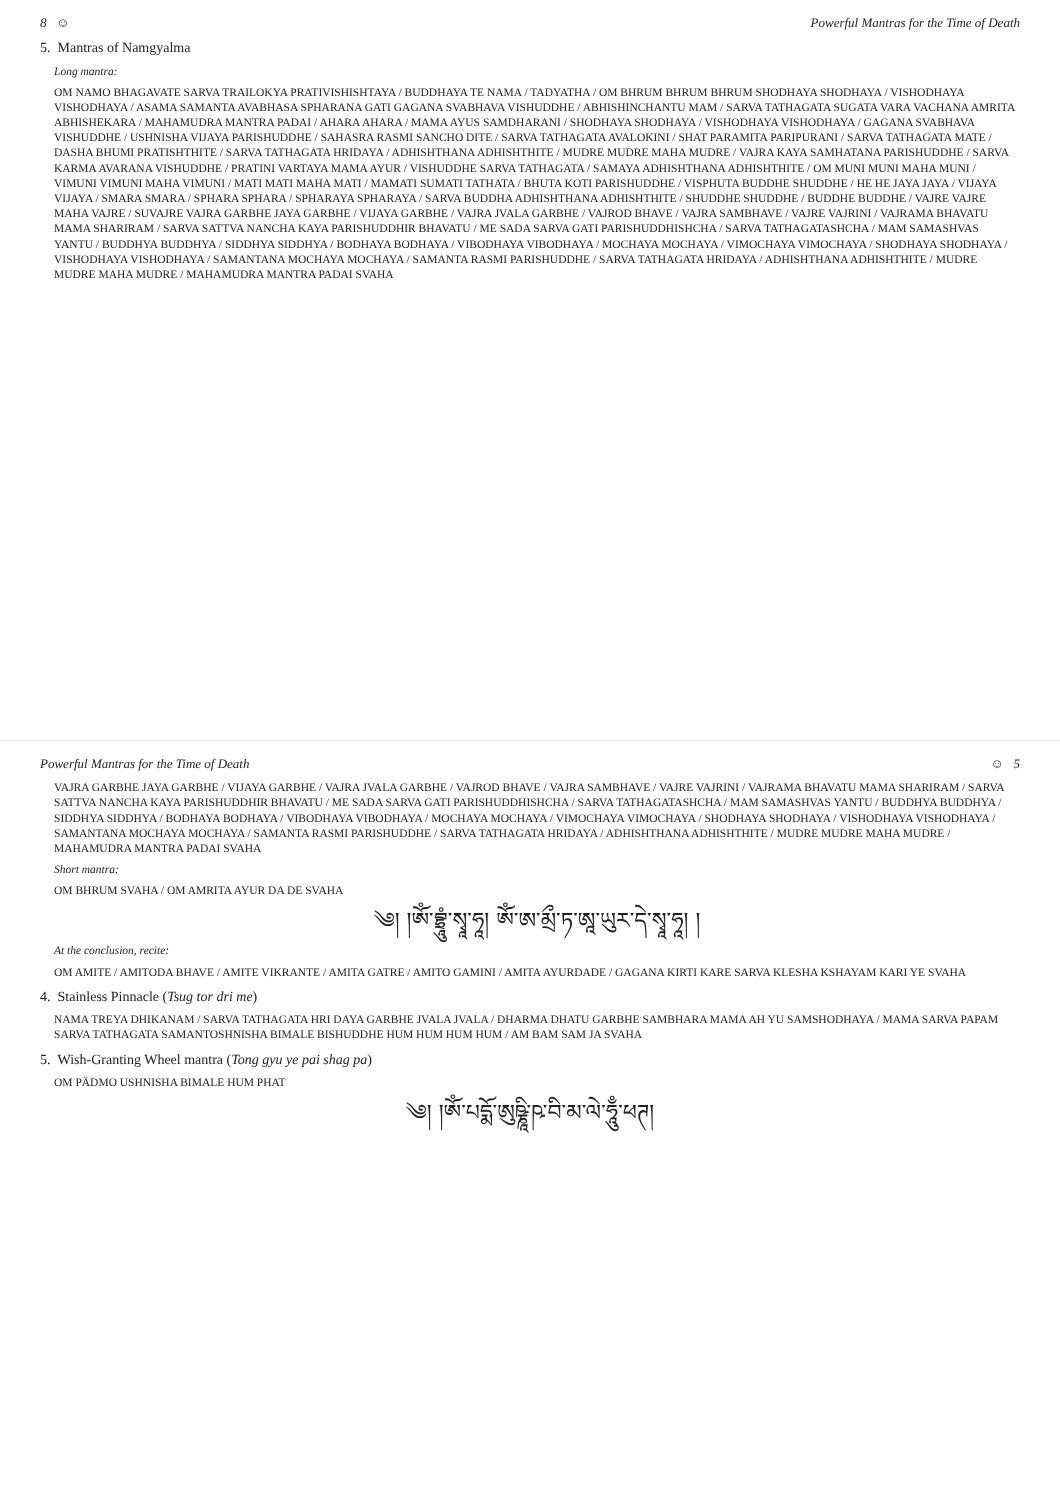8 ☺ Powerful Mantras for the Time of Death
5. Mantras of Namgyalma
Long mantra:
OM NAMO BHAGAVATE SARVA TRAILOKYA PRATIVISHISHTAYA / BUDDHAYA TE NAMA / TADYATHA / OM BHRUM BHRUM BHRUM SHODHAYA SHODHAYA / VISHODHAYA VISHODHAYA / ASAMA SAMANTA AVABHASA SPHARANA GATI GAGANA SVABHAVA VISHUDDHE / ABHISHINCHANTU MAM / SARVA TATHAGATA SUGATA VARA VACHANA AMRITA ABHISHEKARA / MAHAMUDRA MANTRA PADAI / AHARA AHARA / MAMA AYUS SAMDHARANI / SHODHAYA SHODHAYA / VISHODHAYA VISHODHAYA / GAGANA SVABHAVA VISHUDDHE / USHNISHA VIJAYA PARISHUDDHE / SAHASRA RASMI SANCHO DITE / SARVA TATHAGATA AVALOKINI / SHAT PARAMITA PARIPURANI / SARVA TATHAGATA MATE / DASHA BHUMI PRATISHTHITE / SARVA TATHAGATA HRIDAYA / ADHISHTHANA ADHISHTHITE / MUDRE MUDRE MAHA MUDRE / VAJRA KAYA SAMHATANA PARISHUDDHE / SARVA KARMA AVARANA VISHUDDHE / PRATINI VARTAYA MAMA AYUR / VISHUDDHE SARVA TATHAGATA / SAMAYA ADHISHTHANA ADHISHTHITE / OM MUNI MUNI MAHA MUNI / VIMUNI VIMUNI MAHA VIMUNI / MATI MATI MAHA MATI / MAMATI SUMATI TATHATA / BHUTA KOTI PARISHUDDHE / VISPHUTA BUDDHE SHUDDHE / HE HE JAYA JAYA / VIJAYA VIJAYA / SMARA SMARA / SPHARA SPHARA / SPHARAYA SPHARAYA / SARVA BUDDHA ADHISHTHANA ADHISHTHITE / SHUDDHE SHUDDHE / BUDDHE BUDDHE / VAJRE VAJRE MAHA VAJRE / SUVAJRE VAJRA GARBHE JAYA GARBHE / VIJAYA GARBHE / VAJRA JVALA GARBHE / VAJROD BHAVE / VAJRA SAMBHAVE / VAJRE VAJRINI / VAJRAMA BHAVATU MAMA SHARIRAM / SARVA SATTVA NANCHA KAYA PARISHUDDHIR BHAVATU / ME SADA SARVA GATI PARISHUDDHISHCHA / SARVA TATHAGATASHCHA / MAM SAMASHVAS YANTU / BUDDHYA BUDDHYA / SIDDHYA SIDDHYA / BODHAYA BODHAYA / VIBODHAYA VIBODHAYA / MOCHAYA MOCHAYA / VIMOCHAYA VIMOCHAYA / SHODHAYA SHODHAYA / VISHODHAYA VISHODHAYA / SAMANTANA MOCHAYA MOCHAYA / SAMANTA RASMI PARISHUDDHE / SARVA TATHAGATA HRIDAYA / ADHISHTHANA ADHISHTHITE / MUDRE MUDRE MAHA MUDRE / MAHAMUDRA MANTRA PADAI SVAHA
Powerful Mantras for the Time of Death ☺ 5
VAJRA GARBHE JAYA GARBHE / VIJAYA GARBHE / VAJRA JVALA GARBHE / VAJROD BHAVE / VAJRA SAMBHAVE / VAJRE VAJRINI / VAJRAMA BHAVATU MAMA SHARIRAM / SARVA SATTVA NANCHA KAYA PARISHUDDHIR BHAVATU / ME SADA SARVA GATI PARISHUDDHISHCHA / SARVA TATHAGATASHCHA / MAM SAMASHVAS YANTU / BUDDHYA BUDDHYA / SIDDHYA SIDDHYA / BODHAYA BODHAYA / VIBODHAYA VIBODHAYA / MOCHAYA MOCHAYA / VIMOCHAYA VIMOCHAYA / SHODHAYA SHODHAYA / VISHODHAYA VISHODHAYA / SAMANTANA MOCHAYA MOCHAYA / SAMANTA RASMI PARISHUDDHE / SARVA TATHAGATA HRIDAYA / ADHISHTHANA ADHISHTHITE / MUDRE MUDRE MAHA MUDRE / MAHAMUDRA MANTRA PADAI SVAHA
Short mantra:
OM BHRUM SVAHA / OM AMRITA AYUR DA DE SVAHA
༄། །ཨོཾ་བྷྲཱུཾ་སྭཱ་ཧཱ། ཨོཾ་ཨ་མྲྀ་ཏ་ཨཱ་ཡུར་དེ་སྭཱ་ཧཱ། །
At the conclusion, recite:
OM AMITE / AMITODA BHAVE / AMITE VIKRANTE / AMITA GATRE / AMITO GAMINI / AMITA AYURDADE / GAGANA KIRTI KARE SARVA KLESHA KSHAYAM KARI YE SVAHA
4. Stainless Pinnacle (Tsug tor dri me)
NAMA TREYA DHIKANAM / SARVA TATHAGATA HRI DAYA GARBHE JVALA JVALA / DHARMA DHATU GARBHE SAMBHARA MAMA AH YU SAMSHODHAYA / MAMA SARVA PAPAM SARVA TATHAGATA SAMANTOSHNISHA BIMALE BISHUDDHE HUM HUM HUM HUM / AM BAM SAM JA SVAHA
5. Wish-Granting Wheel mantra (Tong gyu ye pai shag pa)
OM PÄDMO USHNISHA BIMALE HUM PHAT
༄། །ཨོཾ་པདྨོ་ཨུཥྞཱི་ཥ་བི་མ་ལེ་ཧཱུྃ་ཕཊ།